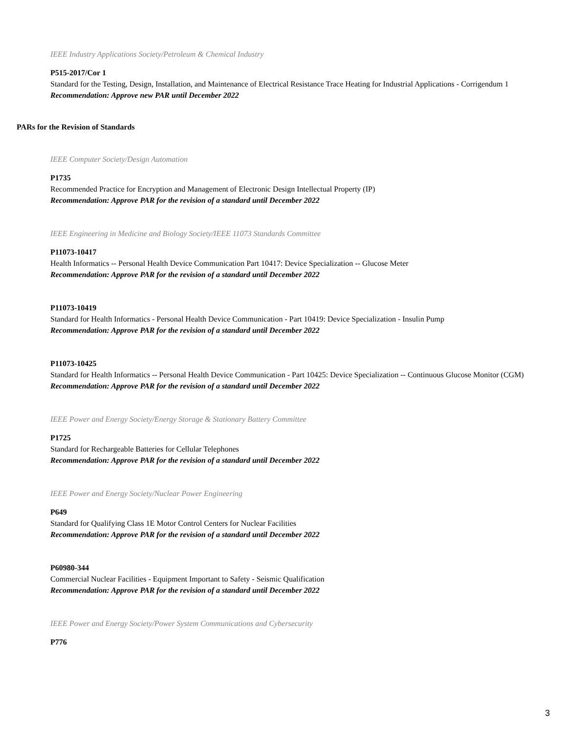IEEE Industry Applications Society/Petroleum & Chemical Industry
P515-2017/Cor 1
Standard for the Testing, Design, Installation, and Maintenance of Electrical Resistance Trace Heating for Industrial Applications - Corrigendum 1
Recommendation: Approve new PAR until December 2022
PARs for the Revision of Standards
IEEE Computer Society/Design Automation
P1735
Recommended Practice for Encryption and Management of Electronic Design Intellectual Property (IP)
Recommendation: Approve PAR for the revision of a standard until December 2022
IEEE Engineering in Medicine and Biology Society/IEEE 11073 Standards Committee
P11073-10417
Health Informatics -- Personal Health Device Communication Part 10417: Device Specialization -- Glucose Meter
Recommendation: Approve PAR for the revision of a standard until December 2022
P11073-10419
Standard for Health Informatics - Personal Health Device Communication - Part 10419: Device Specialization - Insulin Pump
Recommendation: Approve PAR for the revision of a standard until December 2022
P11073-10425
Standard for Health Informatics -- Personal Health Device Communication - Part 10425: Device Specialization -- Continuous Glucose Monitor (CGM)
Recommendation: Approve PAR for the revision of a standard until December 2022
IEEE Power and Energy Society/Energy Storage & Stationary Battery Committee
P1725
Standard for Rechargeable Batteries for Cellular Telephones
Recommendation: Approve PAR for the revision of a standard until December 2022
IEEE Power and Energy Society/Nuclear Power Engineering
P649
Standard for Qualifying Class 1E Motor Control Centers for Nuclear Facilities
Recommendation: Approve PAR for the revision of a standard until December 2022
P60980-344
Commercial Nuclear Facilities - Equipment Important to Safety - Seismic Qualification
Recommendation: Approve PAR for the revision of a standard until December 2022
IEEE Power and Energy Society/Power System Communications and Cybersecurity
P776
3